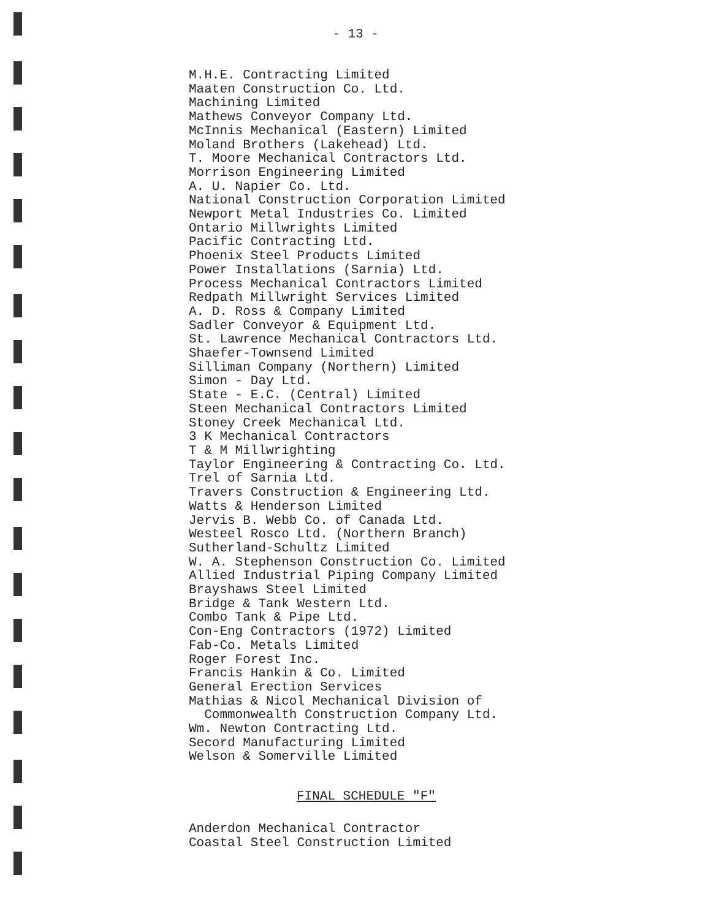- 13 -
M.H.E. Contracting Limited Maaten Construction Co. Ltd. Machining Limited Mathews Conveyor Company Ltd. McInnis Mechanical (Eastern) Limited Moland Brothers (Lakehead) Ltd. T. Moore Mechanical Contractors Ltd. Morrison Engineering Limited A. U. Napier Co. Ltd. National Construction Corporation Limited Newport Metal Industries Co. Limited Ontario Millwrights Limited Pacific Contracting Ltd. Phoenix Steel Products Limited Power Installations (Sarnia) Ltd. Process Mechanical Contractors Limited Redpath Millwright Services Limited A. D. Ross & Company Limited Sadler Conveyor & Equipment Ltd. St. Lawrence Mechanical Contractors Ltd. Shaefer-Townsend Limited Silliman Company (Northern) Limited Simon - Day Ltd. State - E.C. (Central) Limited Steen Mechanical Contractors Limited Stoney Creek Mechanical Ltd. 3 K Mechanical Contractors T & M Millwrighting Taylor Engineering & Contracting Co. Ltd. Trel of Sarnia Ltd. Travers Construction & Engineering Ltd. Watts & Henderson Limited Jervis B. Webb Co. of Canada Ltd. Westeel Rosco Ltd. (Northern Branch) Sutherland-Schultz Limited W. A. Stephenson Construction Co. Limited Allied Industrial Piping Company Limited Brayshaws Steel Limited Bridge & Tank Western Ltd. Combo Tank & Pipe Ltd. Con-Eng Contractors (1972) Limited Fab-Co. Metals Limited Roger Forest Inc. Francis Hankin & Co. Limited General Erection Services Mathias & Nicol Mechanical Division of Commonwealth Construction Company Ltd. Wm. Newton Contracting Ltd. Secord Manufacturing Limited Welson & Somerville Limited
FINAL SCHEDULE "F"
Anderdon Mechanical Contractor Coastal Steel Construction Limited